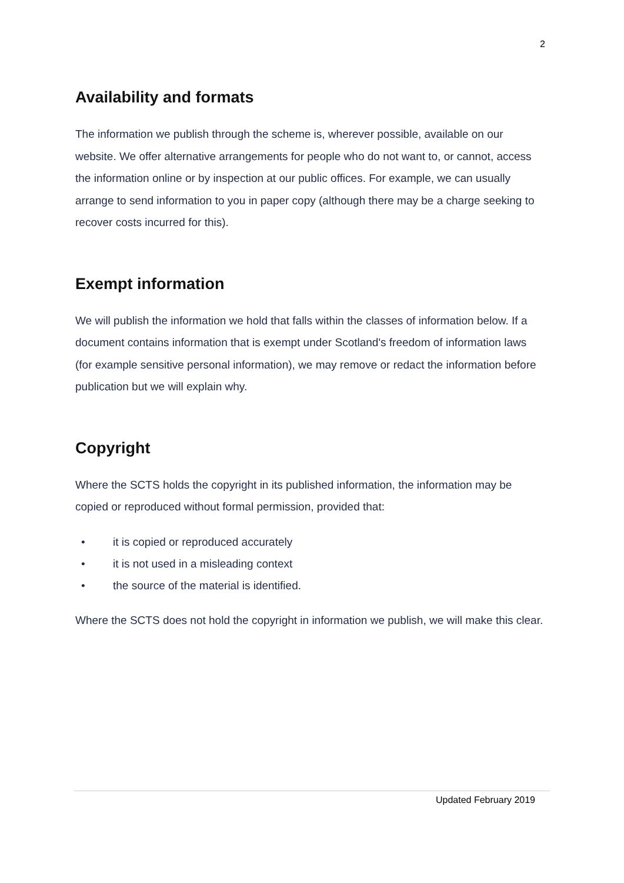2
Availability and formats
The information we publish through the scheme is, wherever possible, available on our website. We offer alternative arrangements for people who do not want to, or cannot, access the information online or by inspection at our public offices. For example, we can usually arrange to send information to you in paper copy (although there may be a charge seeking to recover costs incurred for this).
Exempt information
We will publish the information we hold that falls within the classes of information below. If a document contains information that is exempt under Scotland's freedom of information laws (for example sensitive personal information), we may remove or redact the information before publication but we will explain why.
Copyright
Where the SCTS holds the copyright in its published information, the information may be copied or reproduced without formal permission, provided that:
• it is copied or reproduced accurately
• it is not used in a misleading context
• the source of the material is identified.
Where the SCTS does not hold the copyright in information we publish, we will make this clear.
Updated February 2019